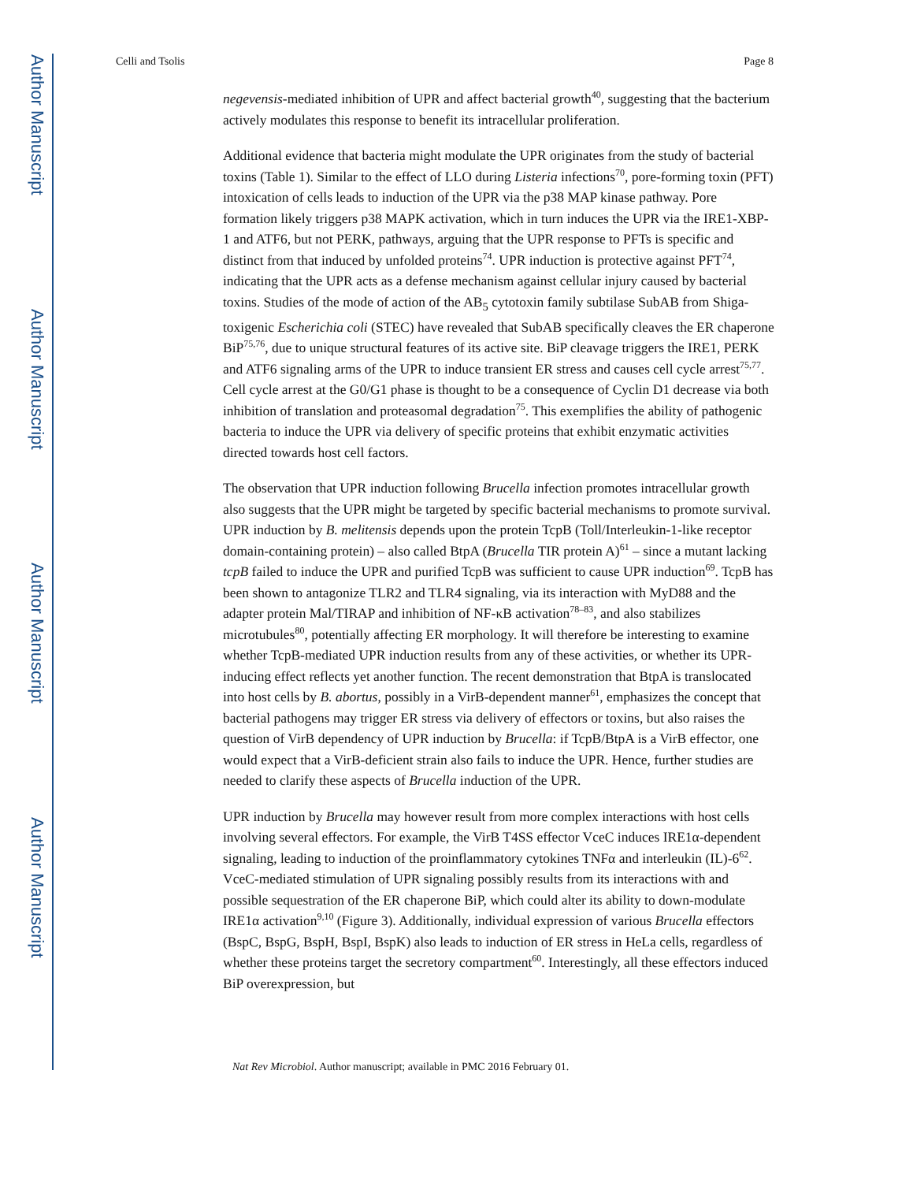Author Manuscript
Author Manuscript
Author Manuscript
Author Manuscript
Celli and Tsolis Page 8
negevensis-mediated inhibition of UPR and affect bacterial growth<sup>40</sup>, suggesting that the bacterium actively modulates this response to benefit its intracellular proliferation.
Additional evidence that bacteria might modulate the UPR originates from the study of bacterial toxins (Table 1). Similar to the effect of LLO during Listeria infections<sup>70</sup>, pore-forming toxin (PFT) intoxication of cells leads to induction of the UPR via the p38 MAP kinase pathway. Pore formation likely triggers p38 MAPK activation, which in turn induces the UPR via the IRE1-XBP-1 and ATF6, but not PERK, pathways, arguing that the UPR response to PFTs is specific and distinct from that induced by unfolded proteins<sup>74</sup>. UPR induction is protective against PFT<sup>74</sup>, indicating that the UPR acts as a defense mechanism against cellular injury caused by bacterial toxins. Studies of the mode of action of the AB<sub>5</sub> cytotoxin family subtilase SubAB from Shiga-toxigenic Escherichia coli (STEC) have revealed that SubAB specifically cleaves the ER chaperone BiP<sup>75,76</sup>, due to unique structural features of its active site. BiP cleavage triggers the IRE1, PERK and ATF6 signaling arms of the UPR to induce transient ER stress and causes cell cycle arrest<sup>75,77</sup>. Cell cycle arrest at the G0/G1 phase is thought to be a consequence of Cyclin D1 decrease via both inhibition of translation and proteasomal degradation<sup>75</sup>. This exemplifies the ability of pathogenic bacteria to induce the UPR via delivery of specific proteins that exhibit enzymatic activities directed towards host cell factors.
The observation that UPR induction following Brucella infection promotes intracellular growth also suggests that the UPR might be targeted by specific bacterial mechanisms to promote survival. UPR induction by B. melitensis depends upon the protein TcpB (Toll/Interleukin-1-like receptor domain-containing protein) – also called BtpA (Brucella TIR protein A)<sup>61</sup> – since a mutant lacking tcpB failed to induce the UPR and purified TcpB was sufficient to cause UPR induction<sup>69</sup>. TcpB has been shown to antagonize TLR2 and TLR4 signaling, via its interaction with MyD88 and the adapter protein Mal/TIRAP and inhibition of NF-κB activation<sup>78–83</sup>, and also stabilizes microtubules<sup>80</sup>, potentially affecting ER morphology. It will therefore be interesting to examine whether TcpB-mediated UPR induction results from any of these activities, or whether its UPR-inducing effect reflects yet another function. The recent demonstration that BtpA is translocated into host cells by B. abortus, possibly in a VirB-dependent manner<sup>61</sup>, emphasizes the concept that bacterial pathogens may trigger ER stress via delivery of effectors or toxins, but also raises the question of VirB dependency of UPR induction by Brucella: if TcpB/BtpA is a VirB effector, one would expect that a VirB-deficient strain also fails to induce the UPR. Hence, further studies are needed to clarify these aspects of Brucella induction of the UPR.
UPR induction by Brucella may however result from more complex interactions with host cells involving several effectors. For example, the VirB T4SS effector VceC induces IRE1α-dependent signaling, leading to induction of the proinflammatory cytokines TNFα and interleukin (IL)-6<sup>62</sup>. VceC-mediated stimulation of UPR signaling possibly results from its interactions with and possible sequestration of the ER chaperone BiP, which could alter its ability to down-modulate IRE1α activation<sup>9,10</sup> (Figure 3). Additionally, individual expression of various Brucella effectors (BspC, BspG, BspH, BspI, BspK) also leads to induction of ER stress in HeLa cells, regardless of whether these proteins target the secretory compartment<sup>60</sup>. Interestingly, all these effectors induced BiP overexpression, but
Nat Rev Microbiol. Author manuscript; available in PMC 2016 February 01.